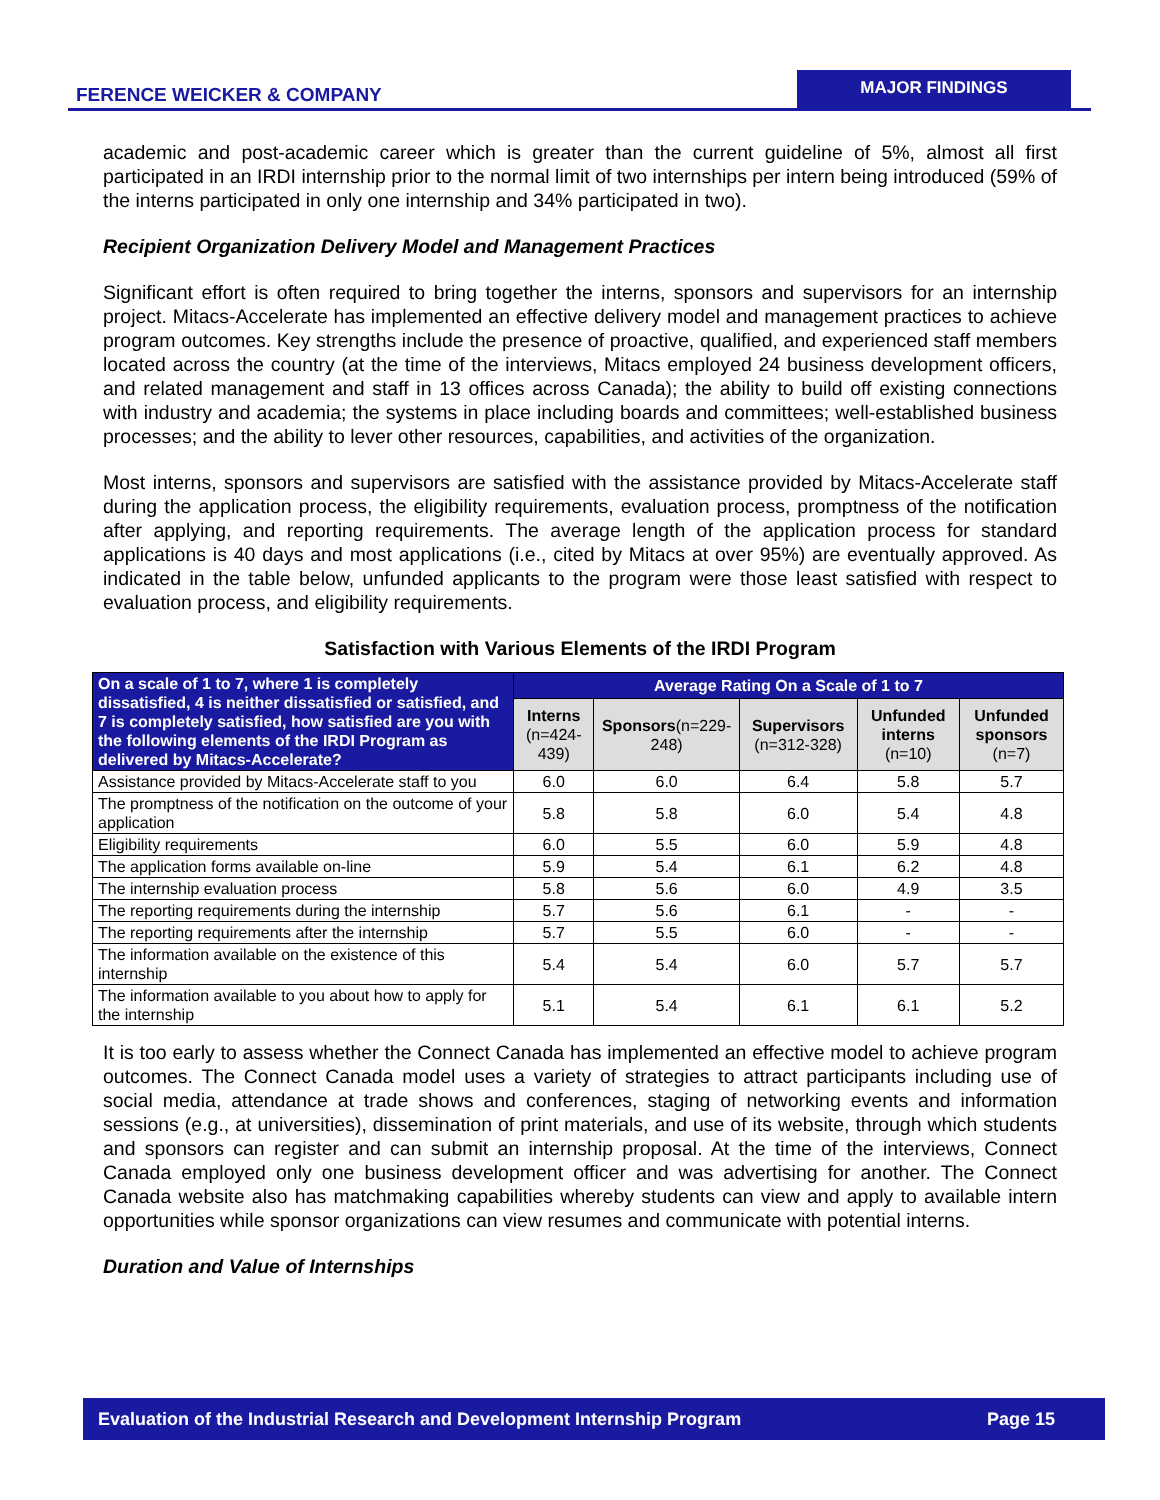FERENCE WEICKER & COMPANY
MAJOR FINDINGS
academic and post-academic career which is greater than the current guideline of 5%, almost all first participated in an IRDI internship prior to the normal limit of two internships per intern being introduced (59% of the interns participated in only one internship and 34% participated in two).
Recipient Organization Delivery Model and Management Practices
Significant effort is often required to bring together the interns, sponsors and supervisors for an internship project. Mitacs-Accelerate has implemented an effective delivery model and management practices to achieve program outcomes. Key strengths include the presence of proactive, qualified, and experienced staff members located across the country (at the time of the interviews, Mitacs employed 24 business development officers, and related management and staff in 13 offices across Canada); the ability to build off existing connections with industry and academia; the systems in place including boards and committees; well-established business processes; and the ability to lever other resources, capabilities, and activities of the organization.
Most interns, sponsors and supervisors are satisfied with the assistance provided by Mitacs-Accelerate staff during the application process, the eligibility requirements, evaluation process, promptness of the notification after applying, and reporting requirements. The average length of the application process for standard applications is 40 days and most applications (i.e., cited by Mitacs at over 95%) are eventually approved. As indicated in the table below, unfunded applicants to the program were those least satisfied with respect to evaluation process, and eligibility requirements.
Satisfaction with Various Elements of the IRDI Program
| On a scale of 1 to 7, where 1 is completely dissatisfied, 4 is neither dissatisfied or satisfied, and 7 is completely satisfied, how satisfied are you with the following elements of the IRDI Program as delivered by Mitacs-Accelerate? | Average Rating On a Scale of 1 to 7 | | | | |
| --- | --- | --- | --- | --- | --- |
| | Interns (n=424-439) | Sponsors (n=229-248) | Supervisors (n=312-328) | Unfunded interns (n=10) | Unfunded sponsors (n=7) |
| Assistance provided by Mitacs-Accelerate staff to you | 6.0 | 6.0 | 6.4 | 5.8 | 5.7 |
| The promptness of the notification on the outcome of your application | 5.8 | 5.8 | 6.0 | 5.4 | 4.8 |
| Eligibility requirements | 6.0 | 5.5 | 6.0 | 5.9 | 4.8 |
| The application forms available on-line | 5.9 | 5.4 | 6.1 | 6.2 | 4.8 |
| The internship evaluation process | 5.8 | 5.6 | 6.0 | 4.9 | 3.5 |
| The reporting requirements during the internship | 5.7 | 5.6 | 6.1 | - | - |
| The reporting requirements after the internship | 5.7 | 5.5 | 6.0 | - | - |
| The information available on the existence of this internship | 5.4 | 5.4 | 6.0 | 5.7 | 5.7 |
| The information available to you about how to apply for the internship | 5.1 | 5.4 | 6.1 | 6.1 | 5.2 |
It is too early to assess whether the Connect Canada has implemented an effective model to achieve program outcomes. The Connect Canada model uses a variety of strategies to attract participants including use of social media, attendance at trade shows and conferences, staging of networking events and information sessions (e.g., at universities), dissemination of print materials, and use of its website, through which students and sponsors can register and can submit an internship proposal. At the time of the interviews, Connect Canada employed only one business development officer and was advertising for another. The Connect Canada website also has matchmaking capabilities whereby students can view and apply to available intern opportunities while sponsor organizations can view resumes and communicate with potential interns.
Duration and Value of Internships
Evaluation of the Industrial Research and Development Internship Program Page 15